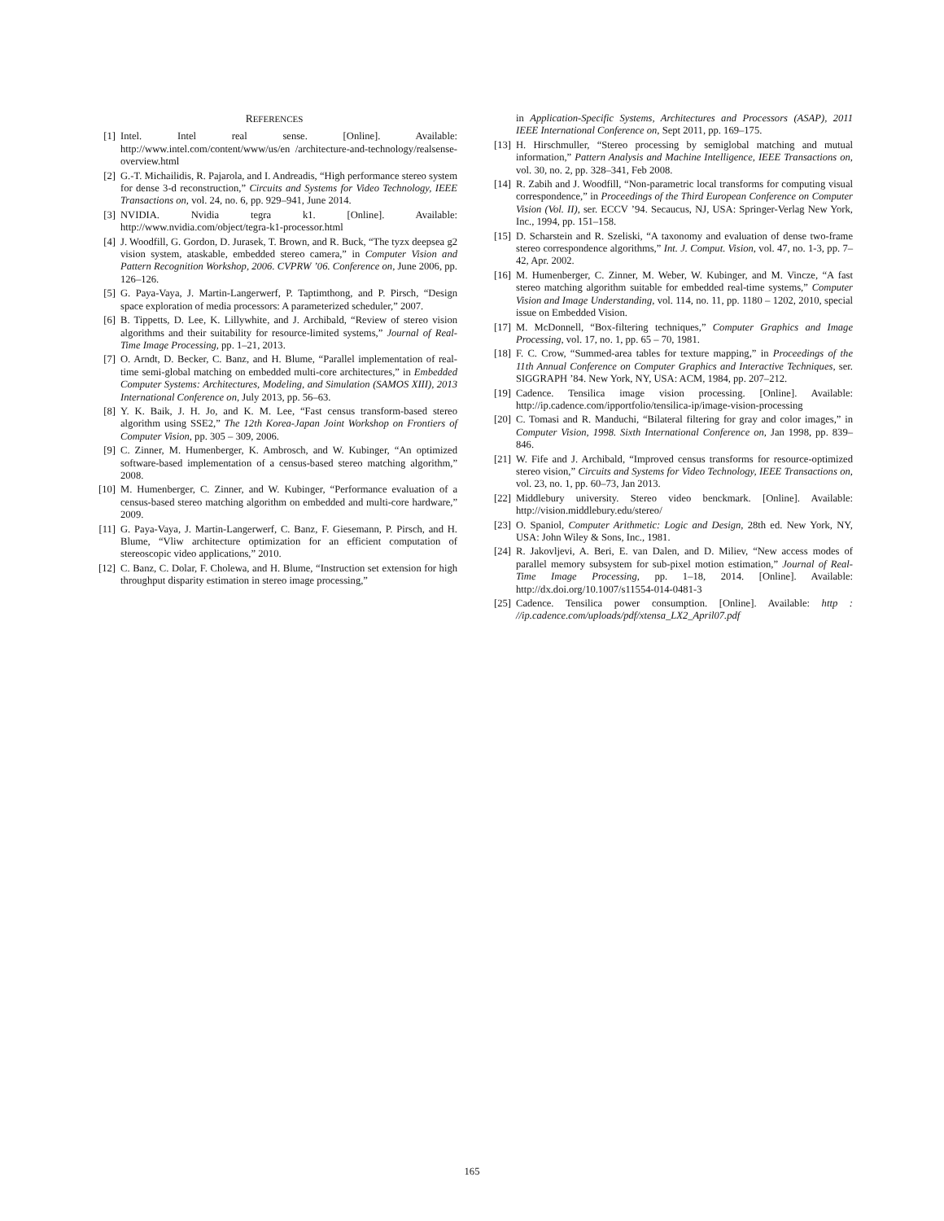REFERENCES
[1] Intel. Intel real sense. [Online]. Available: http://www.intel.com/content/www/us/en /architecture-and-technology/realsense-overview.html
[2] G.-T. Michailidis, R. Pajarola, and I. Andreadis, “High performance stereo system for dense 3-d reconstruction,” Circuits and Systems for Video Technology, IEEE Transactions on, vol. 24, no. 6, pp. 929–941, June 2014.
[3] NVIDIA. Nvidia tegra k1. [Online]. Available: http://www.nvidia.com/object/tegra-k1-processor.html
[4] J. Woodfill, G. Gordon, D. Jurasek, T. Brown, and R. Buck, “The tyzx deepsea g2 vision system, ataskable, embedded stereo camera,” in Computer Vision and Pattern Recognition Workshop, 2006. CVPRW ’06. Conference on, June 2006, pp. 126–126.
[5] G. Paya-Vaya, J. Martin-Langerwerf, P. Taptimthong, and P. Pirsch, “Design space exploration of media processors: A parameterized scheduler,” 2007.
[6] B. Tippetts, D. Lee, K. Lillywhite, and J. Archibald, “Review of stereo vision algorithms and their suitability for resource-limited systems,” Journal of Real-Time Image Processing, pp. 1–21, 2013.
[7] O. Arndt, D. Becker, C. Banz, and H. Blume, “Parallel implementation of real-time semi-global matching on embedded multi-core architectures,” in Embedded Computer Systems: Architectures, Modeling, and Simulation (SAMOS XIII), 2013 International Conference on, July 2013, pp. 56–63.
[8] Y. K. Baik, J. H. Jo, and K. M. Lee, “Fast census transform-based stereo algorithm using SSE2,” The 12th Korea-Japan Joint Workshop on Frontiers of Computer Vision, pp. 305 – 309, 2006.
[9] C. Zinner, M. Humenberger, K. Ambrosch, and W. Kubinger, “An optimized software-based implementation of a census-based stereo matching algorithm,” 2008.
[10] M. Humenberger, C. Zinner, and W. Kubinger, “Performance evaluation of a census-based stereo matching algorithm on embedded and multi-core hardware,” 2009.
[11] G. Paya-Vaya, J. Martin-Langerwerf, C. Banz, F. Giesemann, P. Pirsch, and H. Blume, “Vliw architecture optimization for an efficient computation of stereoscopic video applications,” 2010.
[12] C. Banz, C. Dolar, F. Cholewa, and H. Blume, “Instruction set extension for high throughput disparity estimation in stereo image processing,”
in Application-Specific Systems, Architectures and Processors (ASAP), 2011 IEEE International Conference on, Sept 2011, pp. 169–175.
[13] H. Hirschmuller, “Stereo processing by semiglobal matching and mutual information,” Pattern Analysis and Machine Intelligence, IEEE Transactions on, vol. 30, no. 2, pp. 328–341, Feb 2008.
[14] R. Zabih and J. Woodfill, “Non-parametric local transforms for computing visual correspondence,” in Proceedings of the Third European Conference on Computer Vision (Vol. II), ser. ECCV ’94. Secaucus, NJ, USA: Springer-Verlag New York, Inc., 1994, pp. 151–158.
[15] D. Scharstein and R. Szeliski, “A taxonomy and evaluation of dense two-frame stereo correspondence algorithms,” Int. J. Comput. Vision, vol. 47, no. 1-3, pp. 7–42, Apr. 2002.
[16] M. Humenberger, C. Zinner, M. Weber, W. Kubinger, and M. Vincze, “A fast stereo matching algorithm suitable for embedded real-time systems,” Computer Vision and Image Understanding, vol. 114, no. 11, pp. 1180 – 1202, 2010, special issue on Embedded Vision.
[17] M. McDonnell, “Box-filtering techniques,” Computer Graphics and Image Processing, vol. 17, no. 1, pp. 65 – 70, 1981.
[18] F. C. Crow, “Summed-area tables for texture mapping,” in Proceedings of the 11th Annual Conference on Computer Graphics and Interactive Techniques, ser. SIGGRAPH ’84. New York, NY, USA: ACM, 1984, pp. 207–212.
[19] Cadence. Tensilica image vision processing. [Online]. Available: http://ip.cadence.com/ipportfolio/tensilica-ip/image-vision-processing
[20] C. Tomasi and R. Manduchi, “Bilateral filtering for gray and color images,” in Computer Vision, 1998. Sixth International Conference on, Jan 1998, pp. 839–846.
[21] W. Fife and J. Archibald, “Improved census transforms for resource-optimized stereo vision,” Circuits and Systems for Video Technology, IEEE Transactions on, vol. 23, no. 1, pp. 60–73, Jan 2013.
[22] Middlebury university. Stereo video benckmark. [Online]. Available: http://vision.middlebury.edu/stereo/
[23] O. Spaniol, Computer Arithmetic: Logic and Design, 28th ed. New York, NY, USA: John Wiley & Sons, Inc., 1981.
[24] R. Jakovljevi, A. Beri, E. van Dalen, and D. Miliev, “New access modes of parallel memory subsystem for sub-pixel motion estimation,” Journal of Real-Time Image Processing, pp. 1–18, 2014. [Online]. Available: http://dx.doi.org/10.1007/s11554-014-0481-3
[25] Cadence. Tensilica power consumption. [Online]. Available: http : //ip.cadence.com/uploads/pdf/xtensa_LX2_April07.pdf
165